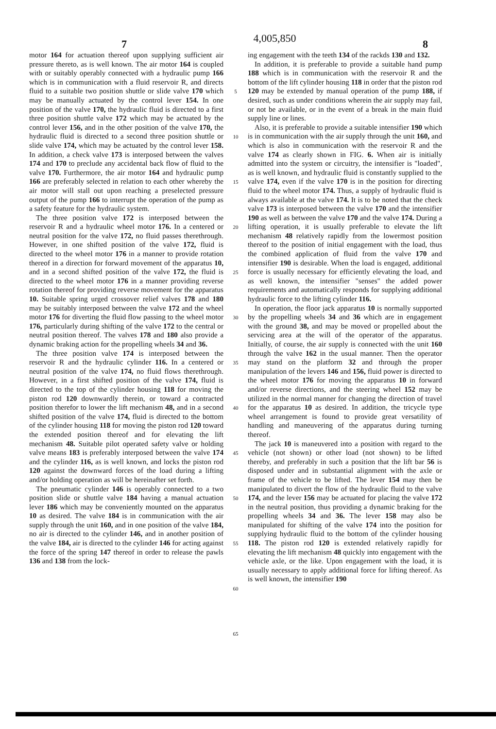7 4,005,850 8
motor 164 for actuation thereof upon supplying sufficient air pressure thereto, as is well known. The air motor 164 is coupled with or suitably operably connected with a hydraulic pump 166 which is in communication with a fluid reservoir R, and directs fluid to a suitable two position shuttle or slide valve 170 which may be manually actuated by the control lever 154. In one position of the valve 170, the hydraulic fluid is directed to a first three position shuttle valve 172 which may be actuated by the control lever 156, and in the other position of the valve 170, the hydraulic fluid is directed to a second three position shuttle or slide valve 174, which may be actuated by the control lever 158. In addition, a check valve 173 is interposed between the valves 174 and 170 to preclude any accidental back flow of fluid to the valve 170. Furthermore, the air motor 164 and hydraulic pump 166 are preferably selected in relation to each other whereby the air motor will stall out upon reaching a preselected pressure output of the pump 166 to interrupt the operation of the pump as a safety feature for the hydraulic system.
The three position valve 172 is interposed between the reservoir R and a hydraulic wheel motor 176. In a centered or neutral position for the valve 172, no fluid passes therethrough. However, in one shifted position of the valve 172, fluid is directed to the wheel motor 176 in a manner to provide rotation thereof in a direction for forward movement of the apparatus 10, and in a second shifted position of the valve 172, the fluid is directed to the wheel motor 176 in a manner providing reverse rotation thereof for providing reverse movement for the apparatus 10. Suitable spring urged crossover relief valves 178 and 180 may be suitably interposed between the valve 172 and the wheel motor 176 for diverting the fluid flow passing to the wheel motor 176, particularly during shifting of the valve 172 to the central or neutral position thereof. The valves 178 and 180 also provide a dynamic braking action for the propelling wheels 34 and 36.
The three position valve 174 is interposed between the reservoir R and the hydraulic cylinder 116. In a centered or neutral position of the valve 174, no fluid flows therethrough. However, in a first shifted position of the valve 174, fluid is directed to the top of the cylinder housing 118 for moving the piston rod 120 downwardly therein, or toward a contracted position therefor to lower the lift mechanism 48, and in a second shifted position of the valve 174, fluid is directed to the bottom of the cylinder housing 118 for moving the piston rod 120 toward the extended position thereof and for elevating the lift mechanism 48. Suitable pilot operated safety valve or holding valve means 183 is preferably interposed between the valve 174 and the cylinder 116, as is well known, and locks the piston rod 120 against the downward forces of the load during a lifting and/or holding operation as will be hereinafter set forth.
The pneumatic cylinder 146 is operably connected to a two position slide or shuttle valve 184 having a manual actuation lever 186 which may be conveniently mounted on the apparatus 10 as desired. The valve 184 is in communication with the air supply through the unit 160, and in one position of the valve 184, no air is directed to the cylinder 146, and in another position of the valve 184, air is directed to the cylinder 146 for acting against the force of the spring 147 thereof in order to release the pawls 136 and 138 from the lock-
5
10
15
20
25
30
35
40
45
50
55
60
65
ing engagement with the teeth 134 of the rackds 130 and 132.
In addition, it is preferable to provide a suitable hand pump 188 which is in communication with the reservoir R and the bottom of the lift cylinder housing 118 in order that the piston rod 120 may be extended by manual operation of the pump 188, if desired, such as under conditions wherein the air supply may fail, or not be available, or in the event of a break in the main fluid supply line or lines.
Also, it is preferable to provide a suitable intensifier 190 which is in communication with the air supply through the unit 160, and which is also in communication with the reservoir R and the valve 174 as clearly shown in FIG. 6. When air is initially admitted into the system or circuitry, the intensifier is "loaded", as is well known, and hydraulic fluid is constantly supplied to the valve 174, even if the valve 170 is in the position for directing fluid to the wheel motor 174. Thus, a supply of hydraulic fluid is always available at the valve 174. It is to be noted that the check valve 173 is interposed between the valve 170 and the intensifier 190 as well as between the valve 170 and the valve 174. During a lifting operation, it is usually preferable to elevate the lift mechanism 48 relatively rapidly from the lowermost position thereof to the position of initial engagement with the load, thus the combined application of fluid from the valve 170 and intensifier 190 is desirable. When the load is engaged, additional force is usually necessary for efficiently elevating the load, and as well known, the intensifier "senses" the added power requirements and automatically responds for supplying additional hydraulic force to the lifting cylinder 116.
In operation, the floor jack apparatus 10 is normally supported by the propelling wheels 34 and 36 which are in engagement with the ground 38, and may be moved or propelled about the servicing area at the will of the operator of the apparatus. Initially, of course, the air supply is connected with the unit 160 through the valve 162 in the usual manner. Then the operator may stand on the platform 32 and through the proper manipulation of the levers 146 and 156, fluid power is directed to the wheel motor 176 for moving the apparatus 10 in forward and/or reverse directions, and the steering wheel 152 may be utilized in the normal manner for changing the direction of travel for the apparatus 10 as desired. In addition, the tricycle type wheel arrangement is found to provide great versatility of handling and maneuvering of the apparatus during turning thereof.
The jack 10 is maneuvered into a position with regard to the vehicle (not shown) or other load (not shown) to be lifted thereby, and preferably in such a position that the lift bar 56 is disposed under and in substantial alignment with the axle or frame of the vehicle to be lifted. The lever 154 may then be manipulated to divert the flow of the hydraulic fluid to the valve 174, and the lever 156 may be actuated for placing the valve 172 in the neutral position, thus providing a dynamic braking for the propelling wheels 34 and 36. The lever 158 may also be manipulated for shifting of the valve 174 into the position for supplying hydraulic fluid to the bottom of the cylinder housing 118. The piston rod 120 is extended relatively rapidly for elevating the lift mechanism 48 quickly into engagement with the vehicle axle, or the like. Upon engagement with the load, it is usually necessary to apply additional force for lifting thereof. As is well known, the intensifier 190